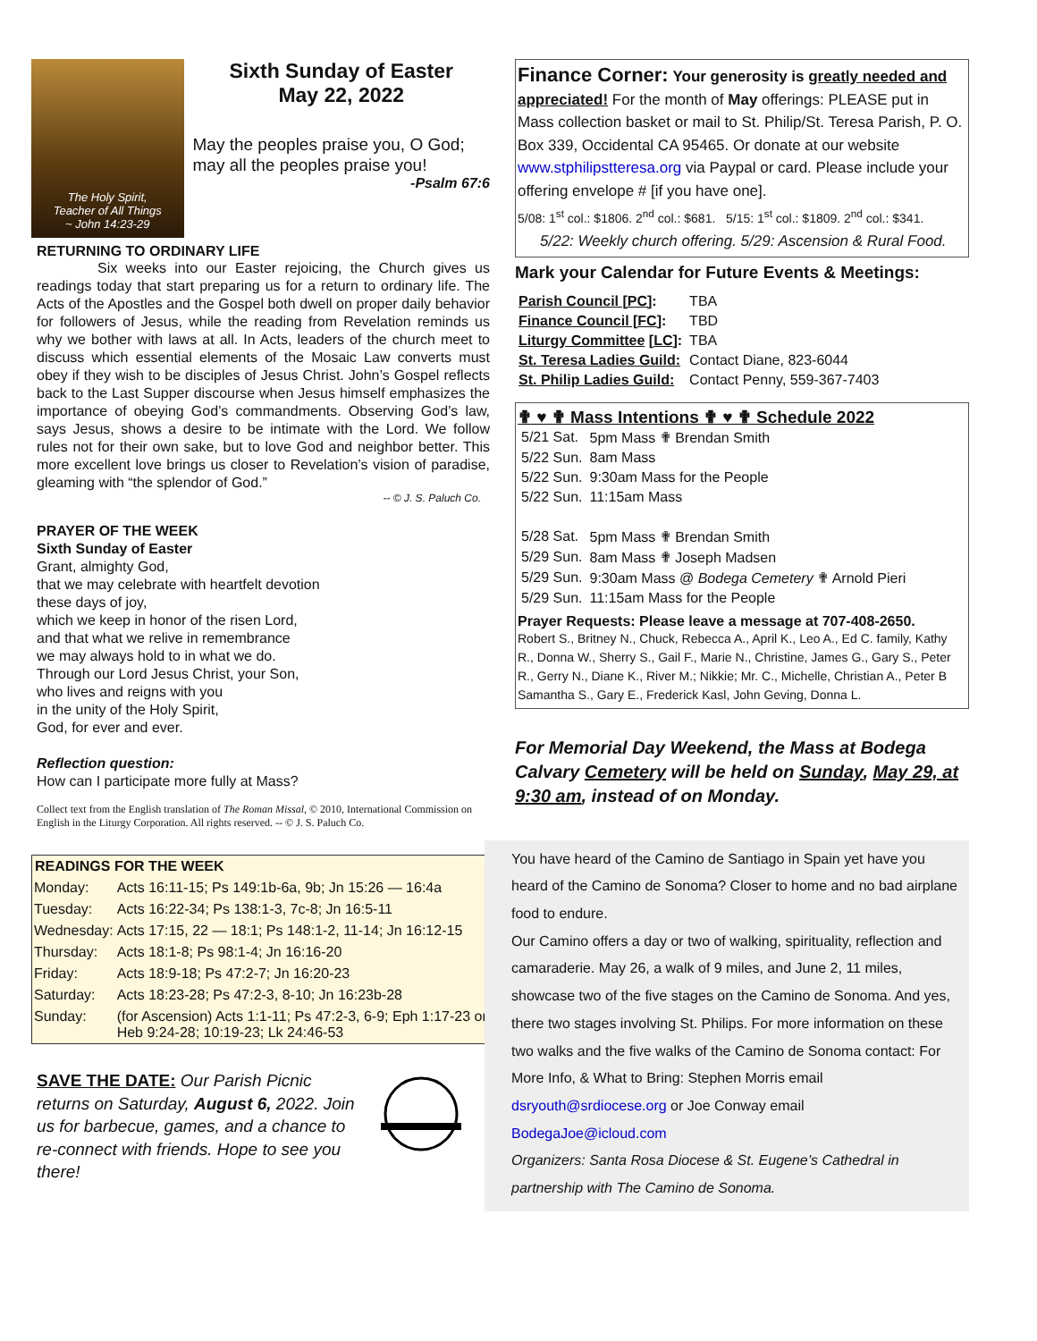The Holy Spirit,
Teacher of All Things
~ John 14:23-29
Sixth Sunday of Easter
May 22, 2022
May the peoples praise you, O God; may all the peoples praise you!
-Psalm 67:6
RETURNING TO ORDINARY LIFE
Six weeks into our Easter rejoicing, the Church gives us readings today that start preparing us for a return to ordinary life. The Acts of the Apostles and the Gospel both dwell on proper daily behavior for followers of Jesus, while the reading from Revelation reminds us why we bother with laws at all. In Acts, leaders of the church meet to discuss which essential elements of the Mosaic Law converts must obey if they wish to be disciples of Jesus Christ. John’s Gospel reflects back to the Last Supper discourse when Jesus himself emphasizes the importance of obeying God’s commandments. Observing God’s law, says Jesus, shows a desire to be intimate with the Lord. We follow rules not for their own sake, but to love God and neighbor better. This more excellent love brings us closer to Revelation’s vision of paradise, gleaming with “the splendor of God.”
-- © J. S. Paluch Co.
PRAYER OF THE WEEK
Sixth Sunday of Easter
Grant, almighty God,
that we may celebrate with heartfelt devotion
these days of joy,
which we keep in honor of the risen Lord,
and that what we relive in remembrance
we may always hold to in what we do.
Through our Lord Jesus Christ, your Son,
who lives and reigns with you
in the unity of the Holy Spirit,
God, for ever and ever.
Reflection question:
How can I participate more fully at Mass?
Collect text from the English translation of The Roman Missal, © 2010, International Commission on English in the Liturgy Corporation. All rights reserved. -- © J. S. Paluch Co.
| READINGS FOR THE WEEK | |
| --- | --- |
| Monday: | Acts 16:11-15; Ps 149:1b-6a, 9b; Jn 15:26 — 16:4a |
| Tuesday: | Acts 16:22-34; Ps 138:1-3, 7c-8; Jn 16:5-11 |
| Wednesday: | Acts 17:15, 22 — 18:1; Ps 148:1-2, 11-14; Jn 16:12-15 |
| Thursday: | Acts 18:1-8; Ps 98:1-4; Jn 16:16-20 |
| Friday: | Acts 18:9-18; Ps 47:2-7; Jn 16:20-23 |
| Saturday: | Acts 18:23-28; Ps 47:2-3, 8-10; Jn 16:23b-28 |
| Sunday: | (for Ascension) Acts 1:1-11; Ps 47:2-3, 6-9; Eph 1:17-23 or Heb 9:24-28; 10:19-23; Lk 24:46-53 |
SAVE THE DATE: Our Parish Picnic returns on Saturday, August 6, 2022. Join us for barbecue, games, and a chance to re-connect with friends. Hope to see you there!
Finance Corner: Your generosity is greatly needed and appreciated! For the month of May offerings: PLEASE put in Mass collection basket or mail to St. Philip/St. Teresa Parish, P. O. Box 339, Occidental CA 95465. Or donate at our website www.stphilipstteresa.org via Paypal or card. Please include your offering envelope # [if you have one].
5/08: 1<sup>st</sup> col.: $1806. 2<sup>nd</sup> col.: $681. 5/15: 1<sup>st</sup> col.: $1809. 2<sup>nd</sup> col.: $341.
5/22: Weekly church offering. 5/29: Ascension & Rural Food.
Mark your Calendar for Future Events & Meetings:
| Parish Council [PC] : | TBA |
| Finance Council [FC] : | TBD |
| Liturgy Committee [ LC ]: | TBA |
| St. Teresa Ladies Guild: | Contact Diane, 823-6044 |
| St. Philip Ladies Guild: | Contact Penny, 559-367-7403 |
✟ ♥ ✟ Mass Intentions ✟ ♥ ✟ Schedule 2022
| 5/21 Sat. | 5pm Mass ✟ Brendan Smith |
| 5/22 Sun. | 8am Mass |
| 5/22 Sun. | 9:30am Mass for the People |
| 5/22 Sun. | 11:15am Mass |
| 5/28 Sat. | 5pm Mass ✟ Brendan Smith |
| 5/29 Sun. | 8am Mass ✟ Joseph Madsen |
| 5/29 Sun. | 9:30am Mass @ Bodega Cemetery ✟ Arnold Pieri |
| 5/29 Sun. | 11:15am Mass for the People |
Prayer Requests: Please leave a message at 707-408-2650.
Robert S., Britney N., Chuck, Rebecca A., April K., Leo A., Ed C. family, Kathy R., Donna W., Sherry S., Gail F., Marie N., Christine, James G., Gary S., Peter R., Gerry N., Diane K., River M.; Nikkie; Mr. C., Michelle, Christian A., Peter B Samantha S., Gary E., Frederick Kasl, John Geving, Donna L.
For Memorial Day Weekend, the Mass at Bodega Calvary Cemetery will be held on Sunday, May 29, at 9:30 am, instead of on Monday.
You have heard of the Camino de Santiago in Spain yet have you heard of the Camino de Sonoma? Closer to home and no bad airplane food to endure.
Our Camino offers a day or two of walking, spirituality, reflection and camaraderie. May 26, a walk of 9 miles, and June 2, 11 miles, showcase two of the five stages on the Camino de Sonoma. And yes, there two stages involving St. Philips. For more information on these two walks and the five walks of the Camino de Sonoma contact: For More Info, & What to Bring: Stephen Morris email dsryouth@srdiocese.org or Joe Conway email BodegaJoe@icloud.com
Organizers: Santa Rosa Diocese & St. Eugene’s Cathedral in partnership with The Camino de Sonoma.